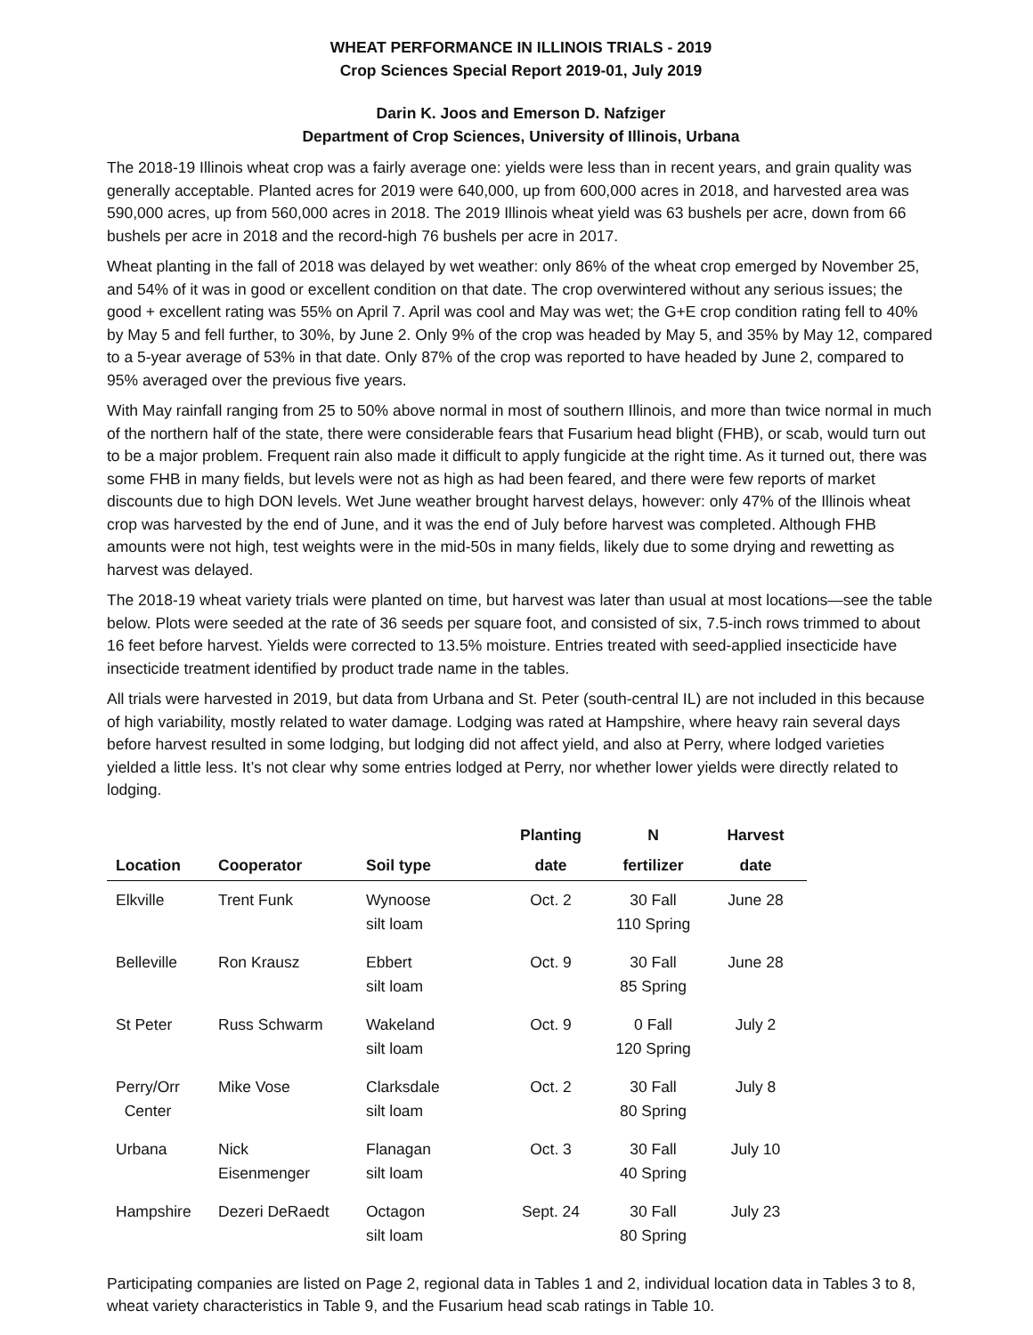WHEAT PERFORMANCE IN ILLINOIS TRIALS - 2019
Crop Sciences Special Report 2019-01, July 2019
Darin K. Joos and Emerson D. Nafziger
Department of Crop Sciences, University of Illinois, Urbana
The 2018-19 Illinois wheat crop was a fairly average one: yields were less than in recent years, and grain quality was generally acceptable. Planted acres for 2019 were 640,000, up from 600,000 acres in 2018, and harvested area was 590,000 acres, up from 560,000 acres in 2018. The 2019 Illinois wheat yield was 63 bushels per acre, down from 66 bushels per acre in 2018 and the record-high 76 bushels per acre in 2017.
Wheat planting in the fall of 2018 was delayed by wet weather: only 86% of the wheat crop emerged by November 25, and 54% of it was in good or excellent condition on that date. The crop overwintered without any serious issues; the good + excellent rating was 55% on April 7. April was cool and May was wet; the G+E crop condition rating fell to 40% by May 5 and fell further, to 30%, by June 2. Only 9% of the crop was headed by May 5, and 35% by May 12, compared to a 5-year average of 53% in that date. Only 87% of the crop was reported to have headed by June 2, compared to 95% averaged over the previous five years.
With May rainfall ranging from 25 to 50% above normal in most of southern Illinois, and more than twice normal in much of the northern half of the state, there were considerable fears that Fusarium head blight (FHB), or scab, would turn out to be a major problem. Frequent rain also made it difficult to apply fungicide at the right time. As it turned out, there was some FHB in many fields, but levels were not as high as had been feared, and there were few reports of market discounts due to high DON levels. Wet June weather brought harvest delays, however: only 47% of the Illinois wheat crop was harvested by the end of June, and it was the end of July before harvest was completed. Although FHB amounts were not high, test weights were in the mid-50s in many fields, likely due to some drying and rewetting as harvest was delayed.
The 2018-19 wheat variety trials were planted on time, but harvest was later than usual at most locations—see the table below. Plots were seeded at the rate of 36 seeds per square foot, and consisted of six, 7.5-inch rows trimmed to about 16 feet before harvest. Yields were corrected to 13.5% moisture. Entries treated with seed-applied insecticide have insecticide treatment identified by product trade name in the tables.
All trials were harvested in 2019, but data from Urbana and St. Peter (south-central IL) are not included in this because of high variability, mostly related to water damage. Lodging was rated at Hampshire, where heavy rain several days before harvest resulted in some lodging, but lodging did not affect yield, and also at Perry, where lodged varieties yielded a little less. It’s not clear why some entries lodged at Perry, nor whether lower yields were directly related to lodging.
| | | | Planting | N | Harvest |
| --- | --- | --- | --- | --- | --- |
| Location | Cooperator | Soil type | date | fertilizer | date |
| Elkville | Trent Funk | Wynoose silt loam | Oct. 2 | 30 Fall 110 Spring | June 28 |
| Belleville | Ron Krausz | Ebbert silt loam | Oct. 9 | 30 Fall 85 Spring | June 28 |
| St Peter | Russ Schwarm | Wakeland silt loam | Oct. 9 | 0 Fall 120 Spring | July 2 |
| Perry/Orr Center | Mike Vose | Clarksdale silt loam | Oct. 2 | 30 Fall 80 Spring | July 8 |
| Urbana | Nick Eisenmenger | Flanagan silt loam | Oct. 3 | 30 Fall 40 Spring | July 10 |
| Hampshire | Dezeri DeRaedt | Octagon silt loam | Sept. 24 | 30 Fall 80 Spring | July 23 |
Participating companies are listed on Page 2, regional data in Tables 1 and 2, individual location data in Tables 3 to 8, wheat variety characteristics in Table 9, and the Fusarium head scab ratings in Table 10.